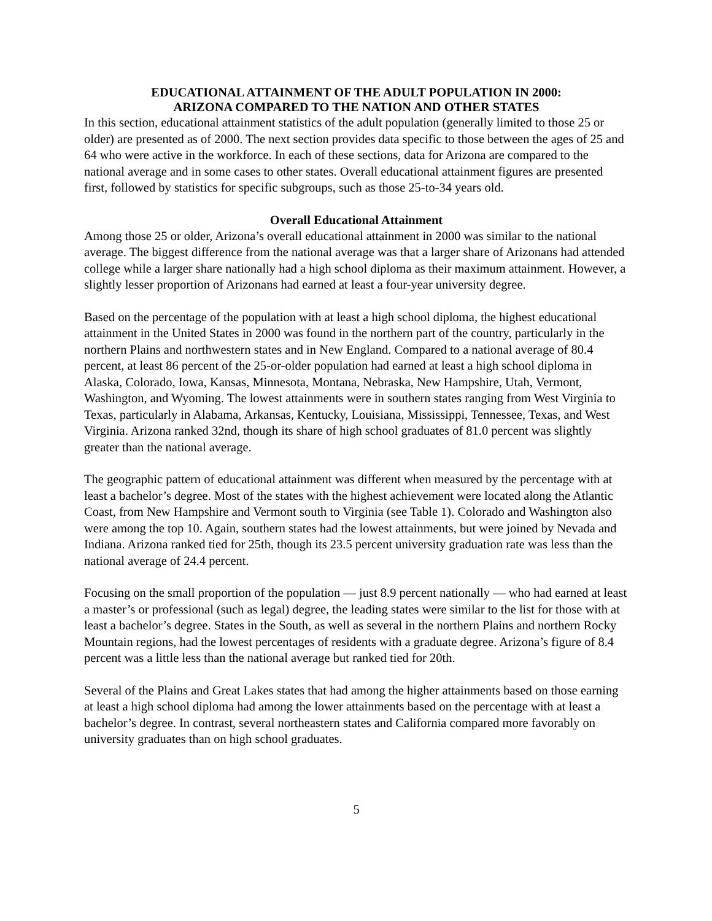EDUCATIONAL ATTAINMENT OF THE ADULT POPULATION IN 2000:
ARIZONA COMPARED TO THE NATION AND OTHER STATES
In this section, educational attainment statistics of the adult population (generally limited to those 25 or older) are presented as of 2000. The next section provides data specific to those between the ages of 25 and 64 who were active in the workforce. In each of these sections, data for Arizona are compared to the national average and in some cases to other states. Overall educational attainment figures are presented first, followed by statistics for specific subgroups, such as those 25-to-34 years old.
Overall Educational Attainment
Among those 25 or older, Arizona’s overall educational attainment in 2000 was similar to the national average. The biggest difference from the national average was that a larger share of Arizonans had attended college while a larger share nationally had a high school diploma as their maximum attainment. However, a slightly lesser proportion of Arizonans had earned at least a four-year university degree.
Based on the percentage of the population with at least a high school diploma, the highest educational attainment in the United States in 2000 was found in the northern part of the country, particularly in the northern Plains and northwestern states and in New England. Compared to a national average of 80.4 percent, at least 86 percent of the 25-or-older population had earned at least a high school diploma in Alaska, Colorado, Iowa, Kansas, Minnesota, Montana, Nebraska, New Hampshire, Utah, Vermont, Washington, and Wyoming. The lowest attainments were in southern states ranging from West Virginia to Texas, particularly in Alabama, Arkansas, Kentucky, Louisiana, Mississippi, Tennessee, Texas, and West Virginia. Arizona ranked 32nd, though its share of high school graduates of 81.0 percent was slightly greater than the national average.
The geographic pattern of educational attainment was different when measured by the percentage with at least a bachelor’s degree. Most of the states with the highest achievement were located along the Atlantic Coast, from New Hampshire and Vermont south to Virginia (see Table 1). Colorado and Washington also were among the top 10. Again, southern states had the lowest attainments, but were joined by Nevada and Indiana. Arizona ranked tied for 25th, though its 23.5 percent university graduation rate was less than the national average of 24.4 percent.
Focusing on the small proportion of the population — just 8.9 percent nationally — who had earned at least a master’s or professional (such as legal) degree, the leading states were similar to the list for those with at least a bachelor’s degree. States in the South, as well as several in the northern Plains and northern Rocky Mountain regions, had the lowest percentages of residents with a graduate degree. Arizona’s figure of 8.4 percent was a little less than the national average but ranked tied for 20th.
Several of the Plains and Great Lakes states that had among the higher attainments based on those earning at least a high school diploma had among the lower attainments based on the percentage with at least a bachelor’s degree. In contrast, several northeastern states and California compared more favorably on university graduates than on high school graduates.
5